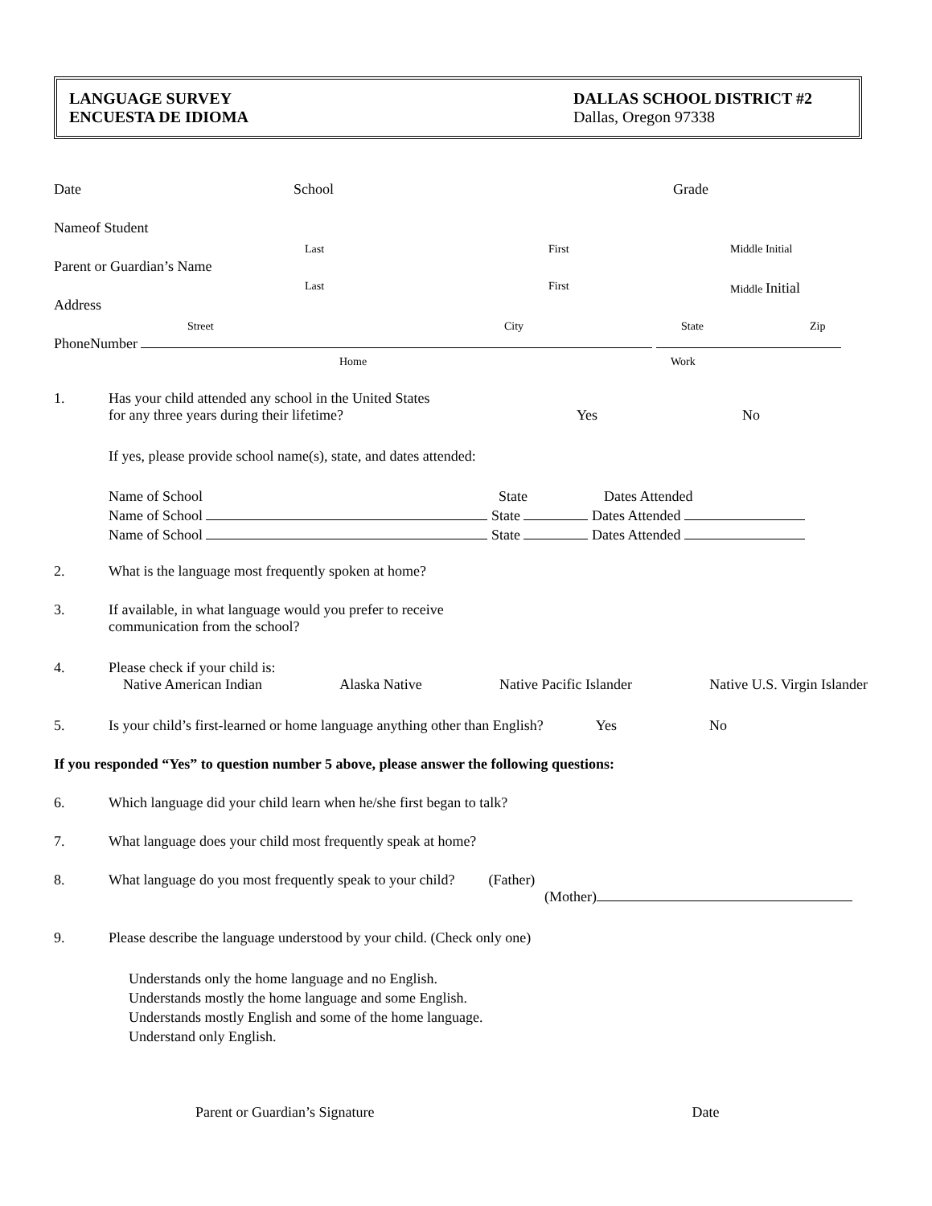LANGUAGE SURVEY
ENCUESTA DE IDIOMA
DALLAS SCHOOL DISTRICT #2
Dallas, Oregon 97338
Date School Grade
Nameof Student
Last First Middle Initial
Parent or Guardian’s Name
Last First Middle Initial
Address
Street City State Zip
PhoneNumber
Home Work
1. Has your child attended any school in the United States
for any three years during their lifetime? Yes No
If yes, please provide school name(s), state, and dates attended:
Name of School State Dates Attended
Name of School State Dates Attended
Name of School State Dates Attended
2. What is the language most frequently spoken at home?
3. If available, in what language would you prefer to receive
communication from the school?
4. Please check if your child is:
Native American Indian Alaska Native Native Pacific Islander Native U.S. Virgin Islander
5. Is your child’s first-learned or home language anything other than English? Yes No
If you responded “Yes” to question number 5 above, please answer the following questions:
6. Which language did your child learn when he/she first began to talk?
7. What language does your child most frequently speak at home?
8. What language do you most frequently speak to your child? (Father)
(Mother)
9. Please describe the language understood by your child. (Check only one)
Understands only the home language and no English.
Understands mostly the home language and some English.
Understands mostly English and some of the home language.
Understand only English.
Parent or Guardian’s Signature Date